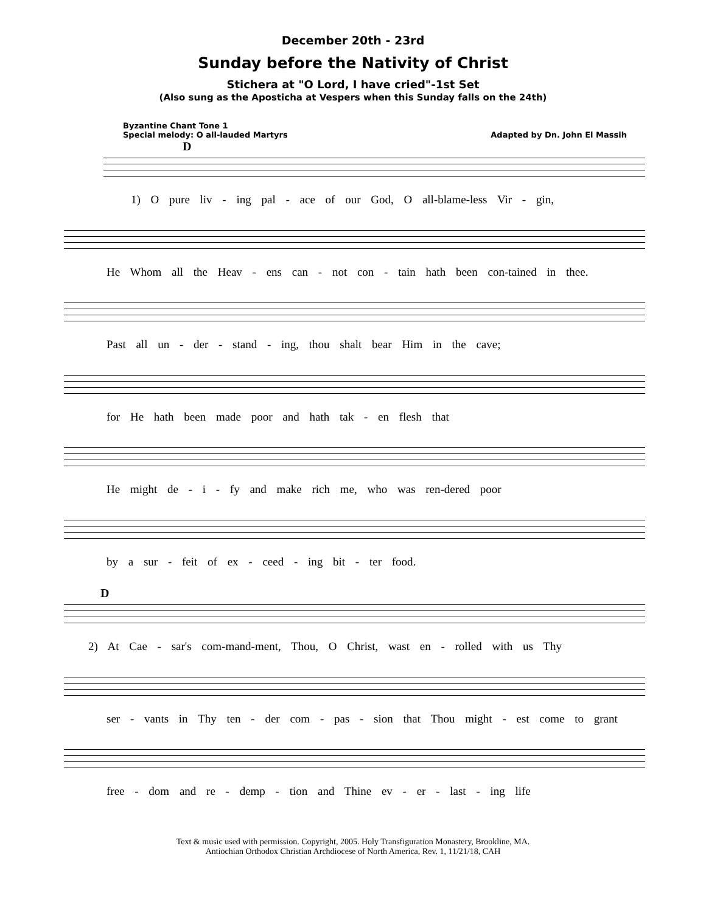December 20th - 23rd
Sunday before the Nativity of Christ
Stichera at "O Lord, I have cried"-1st Set
(Also sung as the Aposticha at Vespers when this Sunday falls on the 24th)
Byzantine Chant Tone 1
Special melody: O all-lauded Martyrs
Adapted by Dn. John El Massih
D
1) O pure liv - ing pal - ace of our God, O all-blame-less Vir - gin,
He Whom all the Heav - ens can - not con - tain hath been con-tained in thee.
Past all un - der - stand - ing, thou shalt bear Him in the cave;
for He hath been made poor and hath tak - en flesh that
He might de - i - fy and make rich me, who was ren-dered poor
by a sur - feit of ex - ceed - ing bit - ter food.
D
2) At Cae - sar's com-mand-ment, Thou, O Christ, wast en - rolled with us Thy
ser - vants in Thy ten - der com - pas - sion that Thou might - est come to grant
free - dom and re - demp - tion and Thine ev - er - last - ing life
Text & music used with permission. Copyright, 2005. Holy Transfiguration Monastery, Brookline, MA.
Antiochian Orthodox Christian Archdiocese of North America, Rev. 1, 11/21/18, CAH